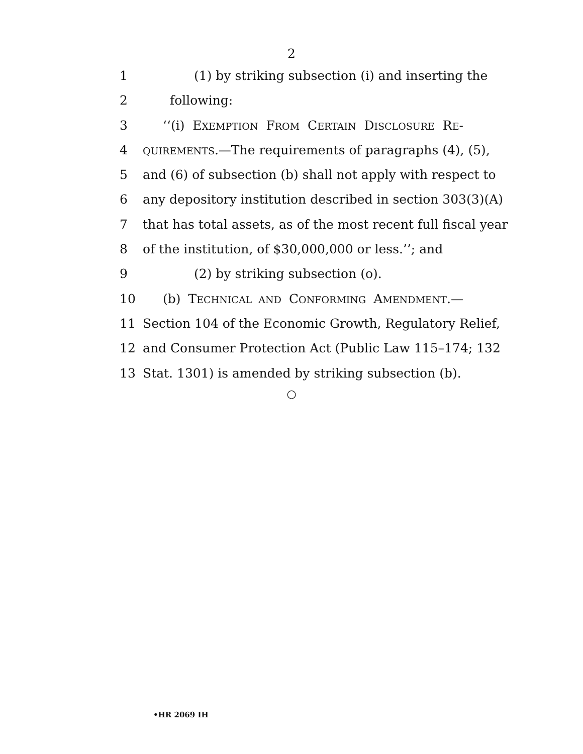2
1 (1) by striking subsection (i) and inserting the
2 following:
3 ‘‘(i) EXEMPTION FROM CERTAIN DISCLOSURE RE-
4 QUIREMENTS.—The requirements of paragraphs (4), (5),
5 and (6) of subsection (b) shall not apply with respect to
6 any depository institution described in section 303(3)(A)
7 that has total assets, as of the most recent full fiscal year
8 of the institution, of $30,000,000 or less.’’; and
9 (2) by striking subsection (o).
10 (b) TECHNICAL AND CONFORMING AMENDMENT.—
11 Section 104 of the Economic Growth, Regulatory Relief,
12 and Consumer Protection Act (Public Law 115–174; 132
13 Stat. 1301) is amended by striking subsection (b).
○
•HR 2069 IH